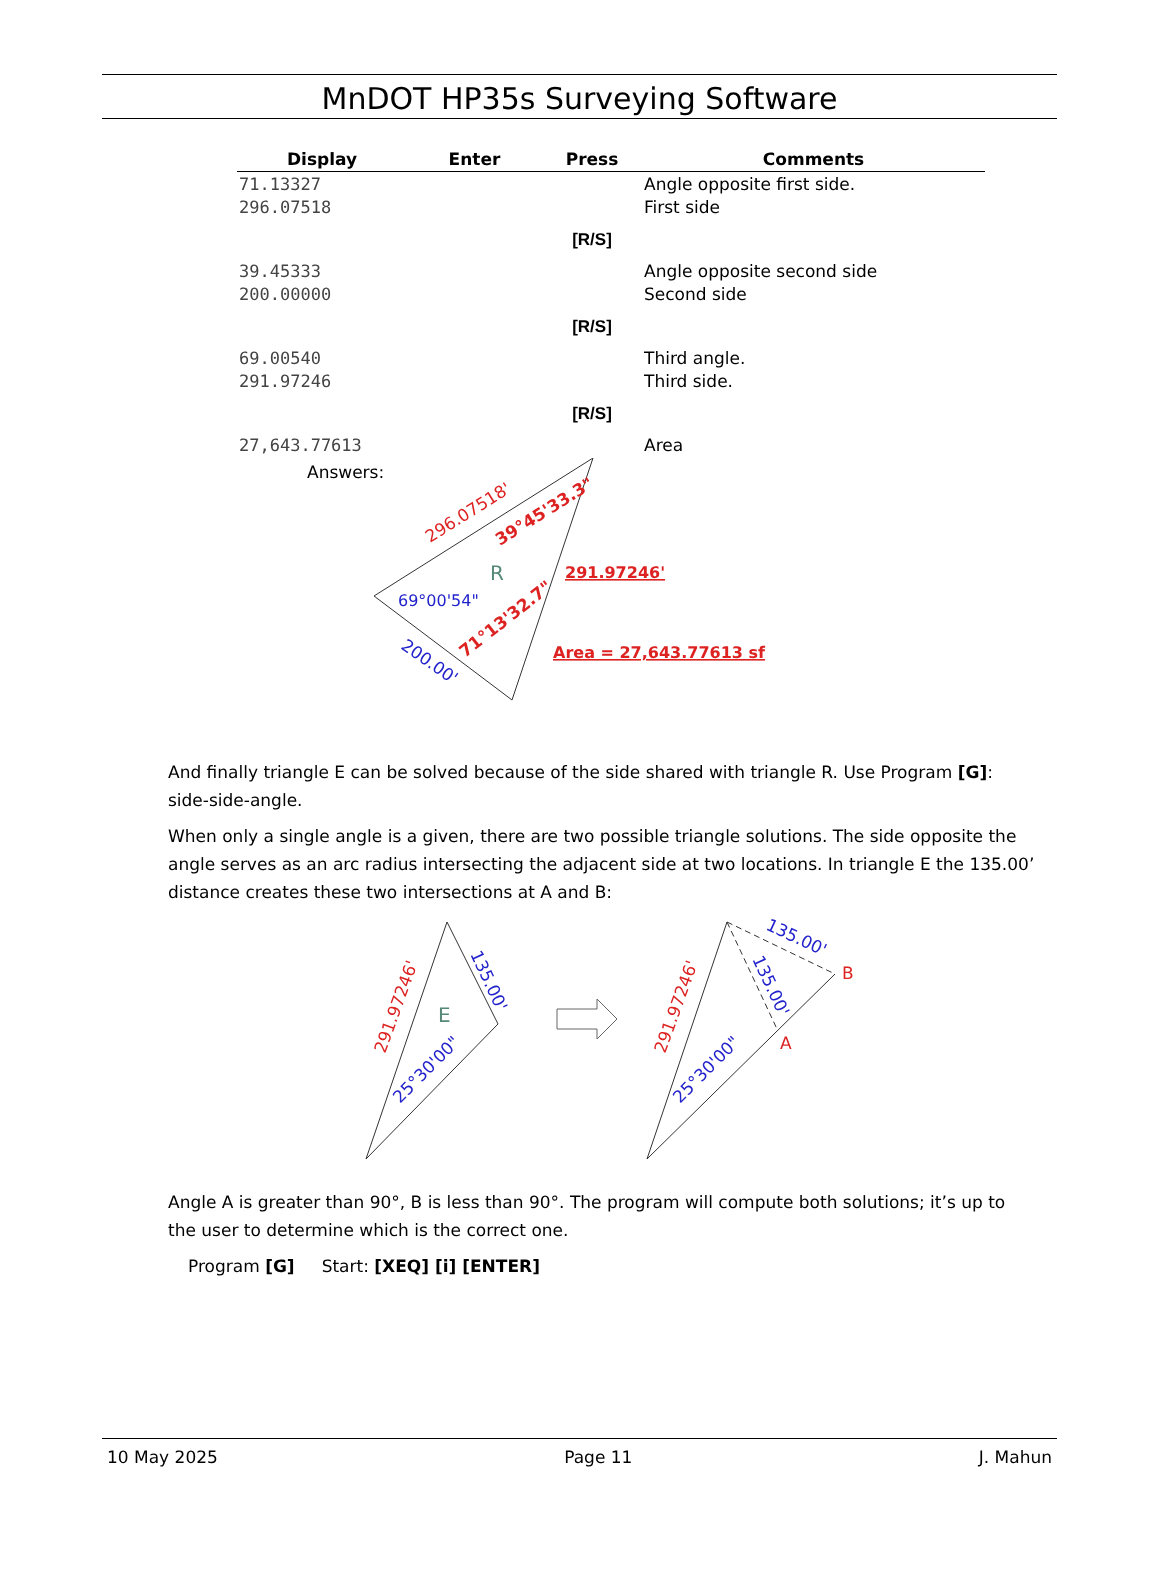MnDOT HP35s Surveying Software
| Display | Enter | Press | Comments |
| --- | --- | --- | --- |
| 71.13327 296.07518 | | | Angle opposite first side. First side |
| | | [R/S] | |
| 39.45333 200.00000 | | | Angle opposite second side Second side |
| | | [R/S] | |
| 69.00540 291.97246 | | | Third angle. Third side. |
| | | [R/S] | |
| 27,643.77613 | | | Area |
Answers:
296.07518'
39°45'33.3"
291.97246'
R
69°00'54"
71°13'32.7"
200.00'
Area = 27,643.77613 sf
And finally triangle E can be solved because of the side shared with triangle R. Use Program [G]: side-side-angle.
When only a single angle is a given, there are two possible triangle solutions. The side opposite the angle serves as an arc radius intersecting the adjacent side at two locations. In triangle E the 135.00’ distance creates these two intersections at A and B:
291.97246'
135.00'
E
25°30'00"
B
A
135.00'
135.00'
291.97246'
25°30'00"
Angle A is greater than 90°, B is less than 90°. The program will compute both solutions; it’s up to the user to determine which is the correct one.
Program [G] Start: [XEQ] [i] [ENTER]
10 May 2025 Page 11 J. Mahun